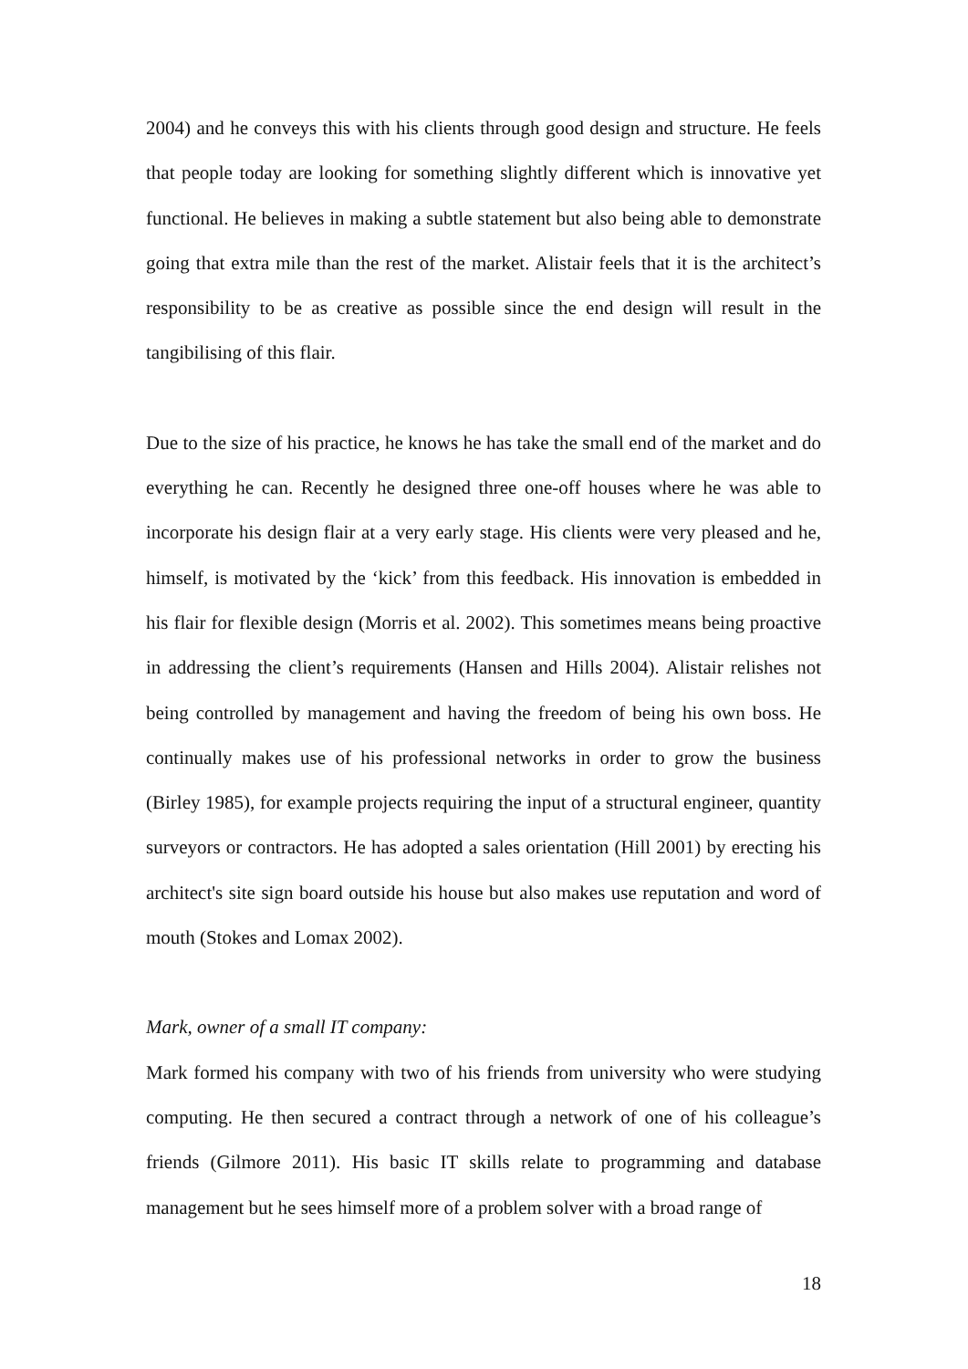2004) and he conveys this with his clients through good design and structure. He feels that people today are looking for something slightly different which is innovative yet functional. He believes in making a subtle statement but also being able to demonstrate going that extra mile than the rest of the market. Alistair feels that it is the architect’s responsibility to be as creative as possible since the end design will result in the tangibilising of this flair.
Due to the size of his practice, he knows he has take the small end of the market and do everything he can. Recently he designed three one-off houses where he was able to incorporate his design flair at a very early stage. His clients were very pleased and he, himself, is motivated by the ‘kick’ from this feedback. His innovation is embedded in his flair for flexible design (Morris et al. 2002). This sometimes means being proactive in addressing the client’s requirements (Hansen and Hills 2004). Alistair relishes not being controlled by management and having the freedom of being his own boss. He continually makes use of his professional networks in order to grow the business (Birley 1985), for example projects requiring the input of a structural engineer, quantity surveyors or contractors. He has adopted a sales orientation (Hill 2001) by erecting his architect's site sign board outside his house but also makes use reputation and word of mouth (Stokes and Lomax 2002).
Mark, owner of a small IT company:
Mark formed his company with two of his friends from university who were studying computing. He then secured a contract through a network of one of his colleague’s friends (Gilmore 2011). His basic IT skills relate to programming and database management but he sees himself more of a problem solver with a broad range of
18